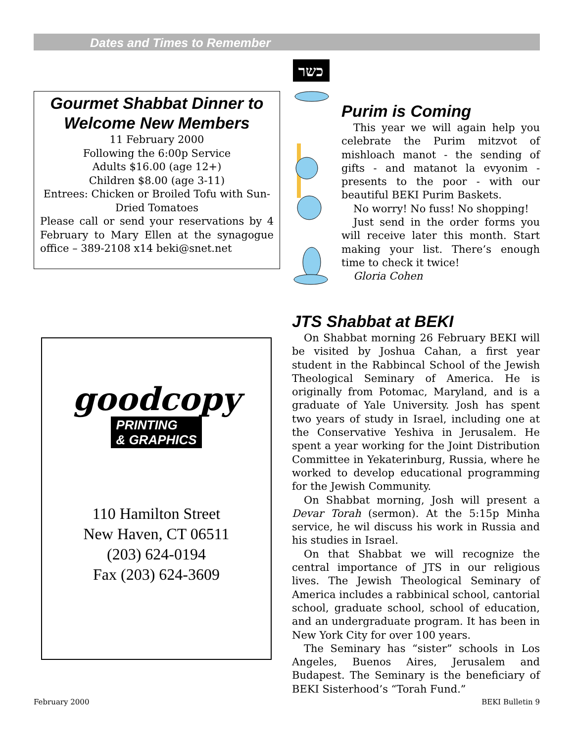Dates and Times to Remember
Gourmet Shabbat Dinner to Welcome New Members
11 February 2000
Following the 6:00p Service
Adults $16.00 (age 12+)
Children $8.00 (age 3-11)
Entrees: Chicken or Broiled Tofu with Sun-Dried Tomatoes
Please call or send your reservations by 4 February to Mary Ellen at the synagogue office – 389-2108 x14 beki@snet.net
כשר
Purim is Coming
This year we will again help you celebrate the Purim mitzvot of mishloach manot - the sending of gifts - and matanot la evyonim - presents to the poor - with our beautiful BEKI Purim Baskets.
No worry! No fuss! No shopping!
Just send in the order forms you will receive later this month. Start making your list. There’s enough time to check it twice!
Gloria Cohen
goodcopy
PRINTING
& GRAPHICS
110 Hamilton Street
New Haven, CT 06511
(203) 624-0194
Fax (203) 624-3609
JTS Shabbat at BEKI
On Shabbat morning 26 February BEKI will be visited by Joshua Cahan, a first year student in the Rabbincal School of the Jewish Theological Seminary of America. He is originally from Potomac, Maryland, and is a graduate of Yale University. Josh has spent two years of study in Israel, including one at the Conservative Yeshiva in Jerusalem. He spent a year working for the Joint Distribution Committee in Yekaterinburg, Russia, where he worked to develop educational programming for the Jewish Community.
On Shabbat morning, Josh will present a Devar Torah (sermon). At the 5:15p Minha service, he wil discuss his work in Russia and his studies in Israel.
On that Shabbat we will recognize the central importance of JTS in our religious lives. The Jewish Theological Seminary of America includes a rabbinical school, cantorial school, graduate school, school of education, and an undergraduate program. It has been in New York City for over 100 years.
The Seminary has “sister” schools in Los Angeles, Buenos Aires, Jerusalem and Budapest. The Seminary is the beneficiary of BEKI Sisterhood’s “Torah Fund.”
February 2000 BEKI Bulletin 9